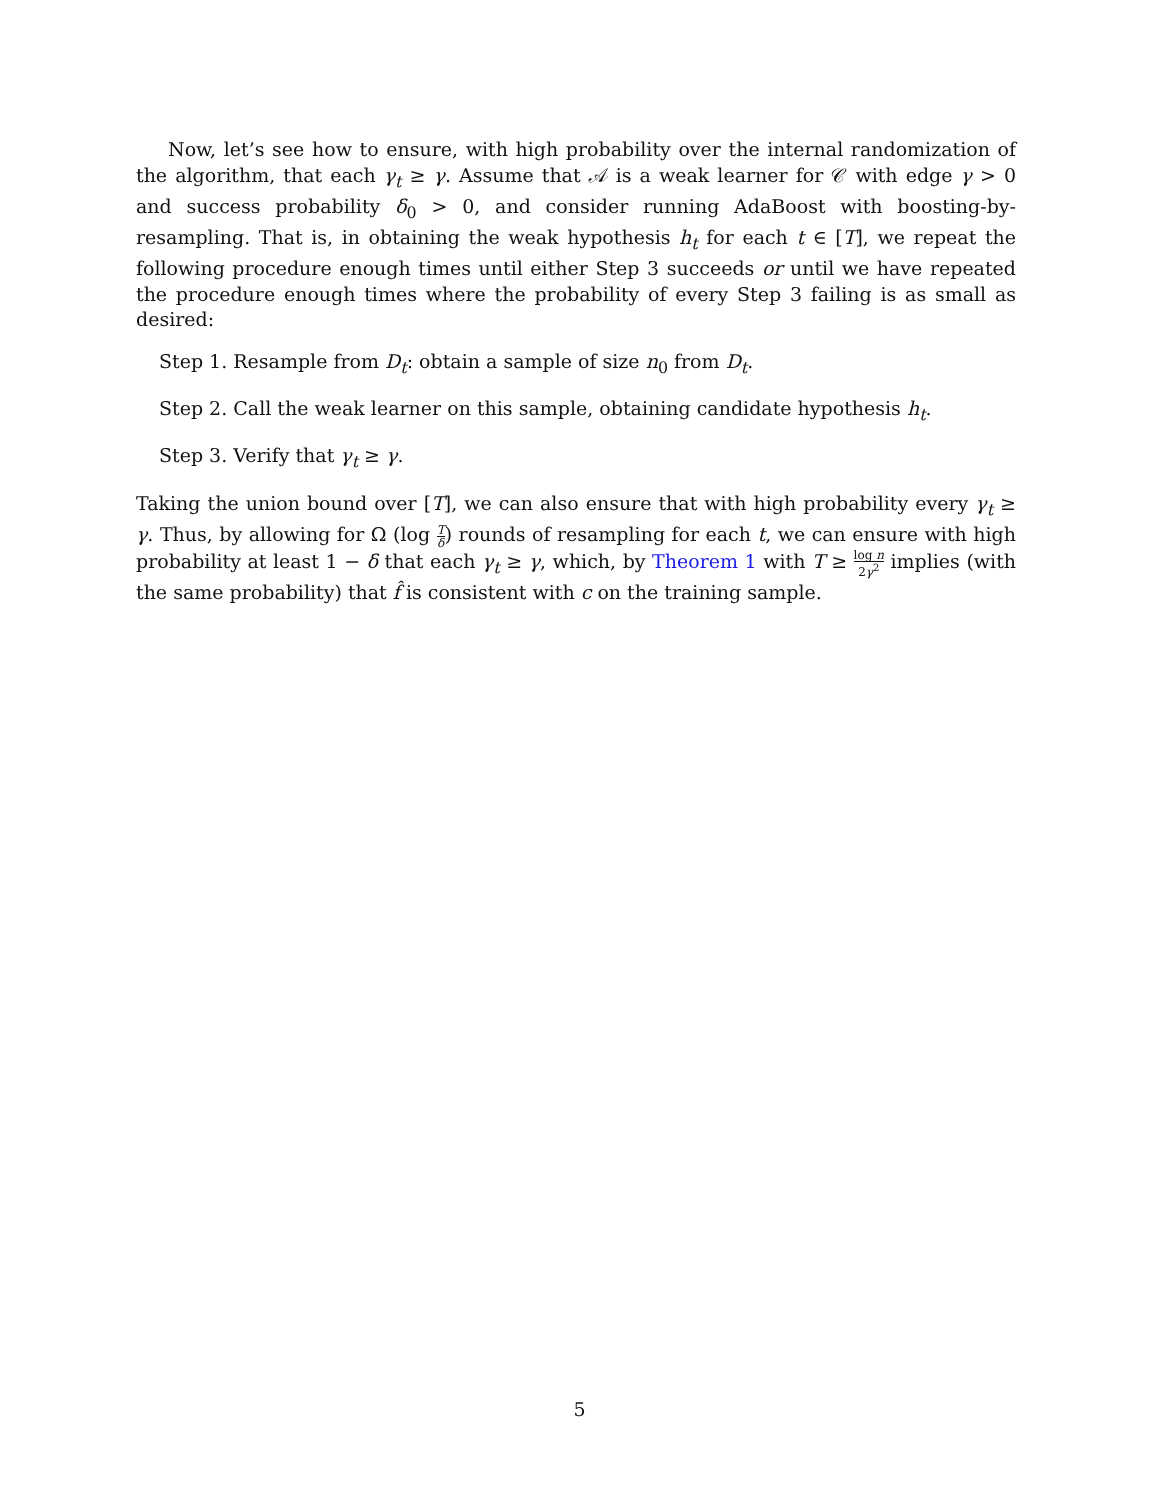Now, let’s see how to ensure, with high probability over the internal randomization of the algorithm, that each γ<sub>t</sub> ≥ γ. Assume that 𝒜 is a weak learner for 𝒞 with edge γ > 0 and success probability δ<sub>0</sub> > 0, and consider running AdaBoost with boosting-by-resampling. That is, in obtaining the weak hypothesis h<sub>t</sub> for each t ∈ [T], we repeat the following procedure enough times until either Step 3 succeeds or until we have repeated the procedure enough times where the probability of every Step 3 failing is as small as desired:
Step 1. Resample from D<sub>t</sub>: obtain a sample of size n<sub>0</sub> from D<sub>t</sub>.
Step 2. Call the weak learner on this sample, obtaining candidate hypothesis h<sub>t</sub>.
Step 3. Verify that γ<sub>t</sub> ≥ γ.
Taking the union bound over [T], we can also ensure that with high probability every γ<sub>t</sub> ≥ γ. Thus, by allowing for Ω (log T δ) rounds of resampling for each t, we can ensure with high probability at least 1 − δ that each γ<sub>t</sub> ≥ γ, which, by Theorem 1 with T ≥ log n 2γ<sup>2</sup> implies (with the same probability) that f̂ is consistent with c on the training sample.
5